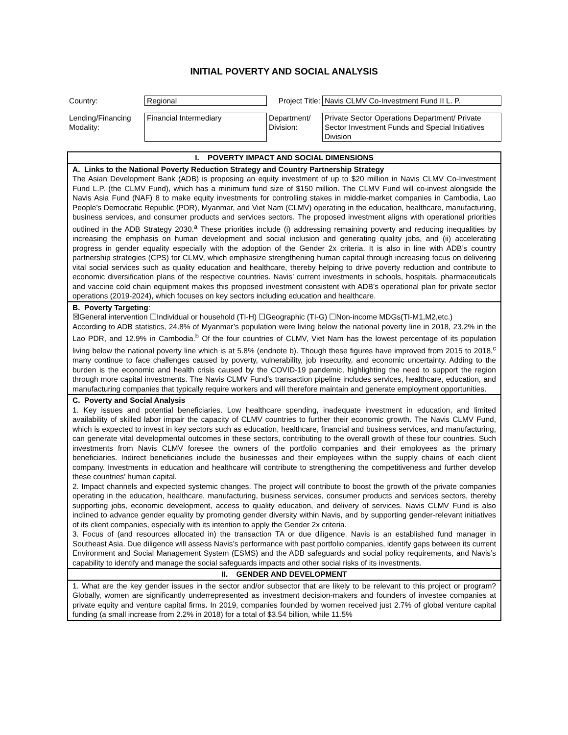INITIAL POVERTY AND SOCIAL ANALYSIS
| Country: | Regional | Project Title: | Navis CLMV Co-Investment Fund II L. P. |
| Lending/Financing Modality: | Financial Intermediary | Department/ Division: | Private Sector Operations Department/ Private Sector Investment Funds and Special Initiatives Division |
| I. POVERTY IMPACT AND SOCIAL DIMENSIONS |
| A. Links to the National Poverty Reduction Strategy and Country Partnership Strategy The Asian Development Bank (ADB) is proposing an equity investment of up to $20 million in Navis CLMV Co-Investment Fund L.P. (the CLMV Fund), which has a minimum fund size of $150 million. The CLMV Fund will co-invest alongside the Navis Asia Fund (NAF) 8 to make equity investments for controlling stakes in middle-market companies in Cambodia, Lao People’s Democratic Republic (PDR), Myanmar, and Viet Nam (CLMV) operating in the education, healthcare, manufacturing, business services, and consumer products and services sectors. The proposed investment aligns with operational priorities outlined in the ADB Strategy 2030.<sup>a</sup> These priorities include (i) addressing remaining poverty and reducing inequalities by increasing the emphasis on human development and social inclusion and generating quality jobs, and (ii) accelerating progress in gender equality especially with the adoption of the Gender 2x criteria. It is also in line with ADB’s country partnership strategies (CPS) for CLMV, which emphasize strengthening human capital through increasing focus on delivering vital social services such as quality education and healthcare, thereby helping to drive poverty reduction and contribute to economic diversification plans of the respective countries. Navis’ current investments in schools, hospitals, pharmaceuticals and vaccine cold chain equipment makes this proposed investment consistent with ADB’s operational plan for private sector operations (2019-2024), which focuses on key sectors including education and healthcare. |
| B. Poverty Targeting : ☒General intervention ☐Individual or household (TI-H) ☐Geographic (TI-G) ☐Non-income MDGs(TI-M1,M2,etc.) According to ADB statistics, 24.8% of Myanmar’s population were living below the national poverty line in 2018, 23.2% in the Lao PDR, and 12.9% in Cambodia.<sup>b</sup> Of the four countries of CLMV, Viet Nam has the lowest percentage of its population living below the national poverty line which is at 5.8% (endnote b). Though these figures have improved from 2015 to 2018,<sup>c</sup> many continue to face challenges caused by poverty, vulnerability, job insecurity, and economic uncertainty. Adding to the burden is the economic and health crisis caused by the COVID-19 pandemic, highlighting the need to support the region through more capital investments. The Navis CLMV Fund’s transaction pipeline includes services, healthcare, education, and manufacturing companies that typically require workers and will therefore maintain and generate employment opportunities. |
| C. Poverty and Social Analysis 1. Key issues and potential beneficiaries. Low healthcare spending, inadequate investment in education, and limited availability of skilled labor impair the capacity of CLMV countries to further their economic growth. The Navis CLMV Fund, which is expected to invest in key sectors such as education, healthcare, financial and business services, and manufacturing, can generate vital developmental outcomes in these sectors, contributing to the overall growth of these four countries. Such investments from Navis CLMV foresee the owners of the portfolio companies and their employees as the primary beneficiaries. Indirect beneficiaries include the businesses and their employees within the supply chains of each client company. Investments in education and healthcare will contribute to strengthening the competitiveness and further develop these countries’ human capital. 2. Impact channels and expected systemic changes. The project will contribute to boost the growth of the private companies operating in the education, healthcare, manufacturing, business services, consumer products and services sectors, thereby supporting jobs, economic development, access to quality education, and delivery of services. Navis CLMV Fund is also inclined to advance gender equality by promoting gender diversity within Navis, and by supporting gender-relevant initiatives of its client companies, especially with its intention to apply the Gender 2x criteria. 3. Focus of (and resources allocated in) the transaction TA or due diligence. Navis is an established fund manager in Southeast Asia. Due diligence will assess Navis’s performance with past portfolio companies, identify gaps between its current Environment and Social Management System (ESMS) and the ADB safeguards and social policy requirements, and Navis’s capability to identify and manage the social safeguards impacts and other social risks of its investments. |
| II. GENDER AND DEVELOPMENT |
| 1. What are the key gender issues in the sector and/or subsector that are likely to be relevant to this project or program? Globally, women are significantly underrepresented as investment decision-makers and founders of investee companies at private equity and venture capital firms . In 2019, companies founded by women received just 2.7% of global venture capital funding (a small increase from 2.2% in 2018) for a total of $3.54 billion, while 11.5% |